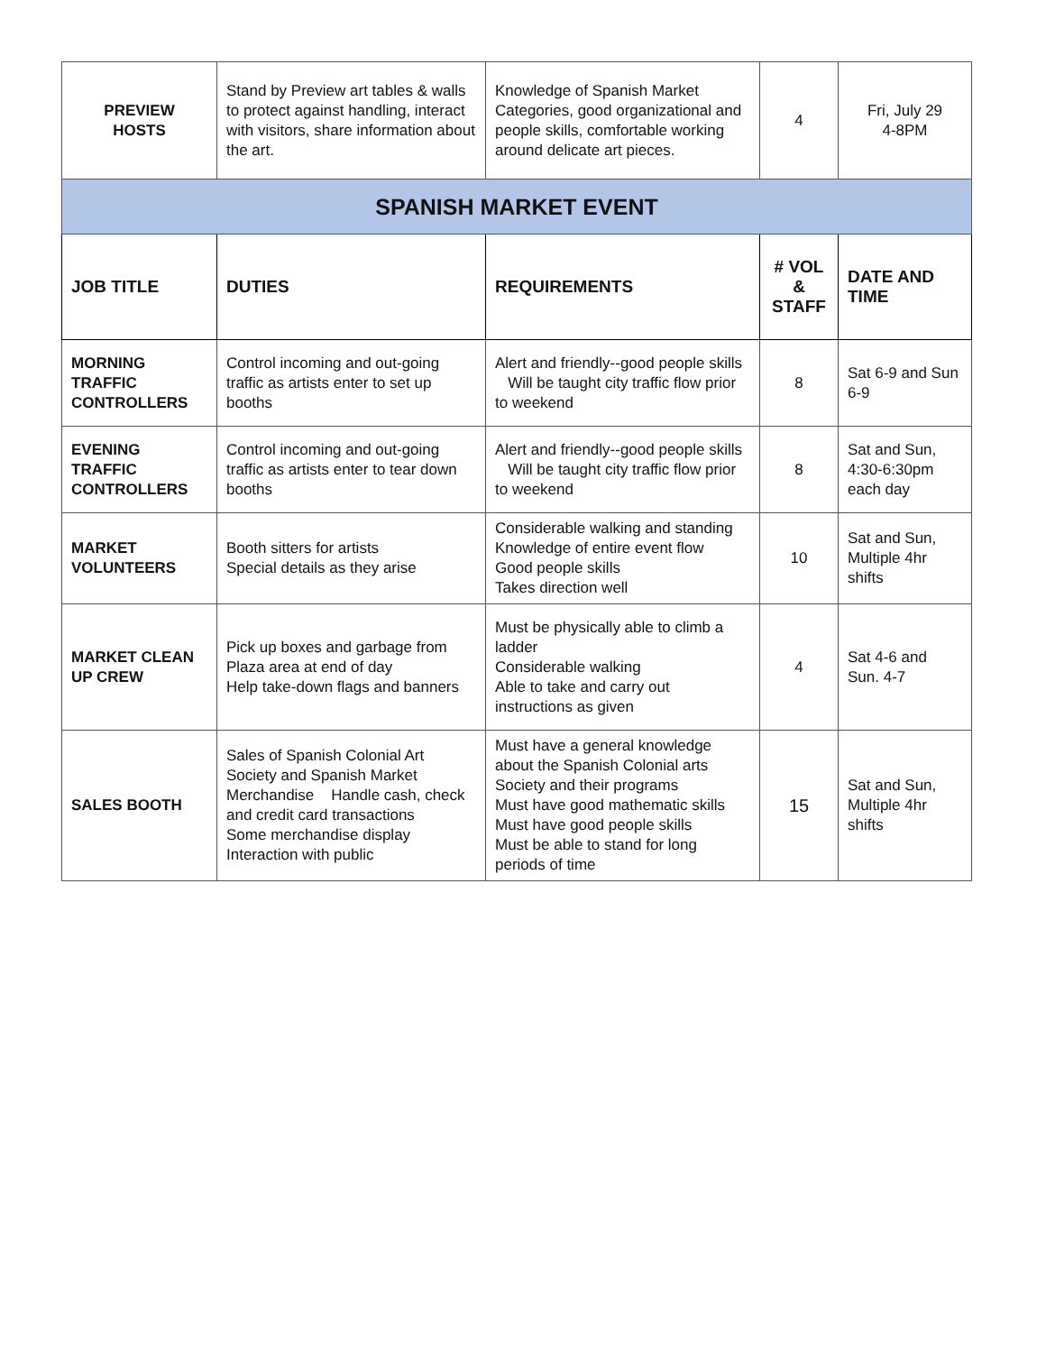| PREVIEW HOSTS | Stand by Preview art tables & walls to protect against handling, interact with visitors, share information about the art. | Knowledge of Spanish Market Categories, good organizational and people skills, comfortable working around delicate art pieces. | 4 | Fri, July 29 4-8PM |
| SPANISH MARKET EVENT | | | | |
| JOB TITLE | DUTIES | REQUIREMENTS | # VOL & STAFF | DATE AND TIME |
| MORNING TRAFFIC CONTROLLERS | Control incoming and out-going traffic as artists enter to set up booths | Alert and friendly--good people skills Will be taught city traffic flow prior to weekend | 8 | Sat 6-9 and Sun 6-9 |
| EVENING TRAFFIC CONTROLLERS | Control incoming and out-going traffic as artists enter to tear down booths | Alert and friendly--good people skills Will be taught city traffic flow prior to weekend | 8 | Sat and Sun, 4:30-6:30pm each day |
| MARKET VOLUNTEERS | Booth sitters for artists Special details as they arise | Considerable walking and standing Knowledge of entire event flow Good people skills Takes direction well | 10 | Sat and Sun, Multiple 4hr shifts |
| MARKET CLEAN UP CREW | Pick up boxes and garbage from Plaza area at end of day Help take-down flags and banners | Must be physically able to climb a ladder Considerable walking Able to take and carry out instructions as given | 4 | Sat 4-6 and Sun. 4-7 |
| SALES BOOTH | Sales of Spanish Colonial Art Society and Spanish Market Merchandise Handle cash, check and credit card transactions Some merchandise display Interaction with public | Must have a general knowledge about the Spanish Colonial arts Society and their programs Must have good mathematic skills Must have good people skills Must be able to stand for long periods of time | 15 | Sat and Sun, Multiple 4hr shifts |